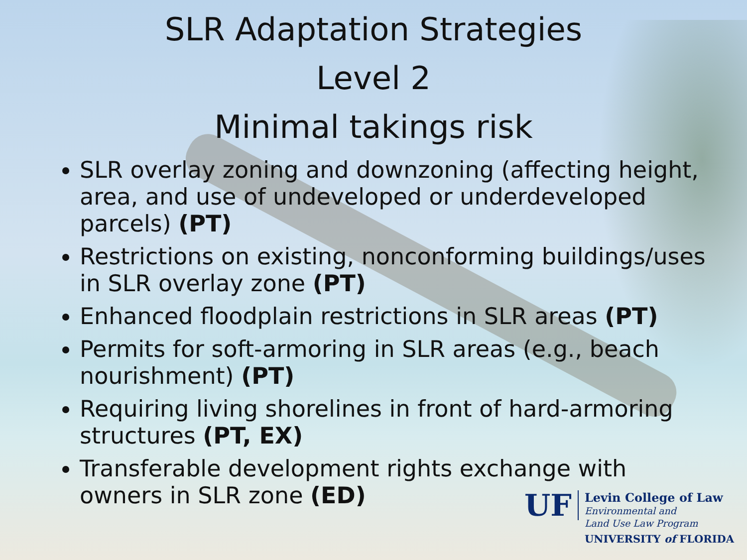SLR Adaptation Strategies
Level 2
Minimal takings risk
SLR overlay zoning and downzoning (affecting height, area, and use of undeveloped or underdeveloped parcels) (PT)
Restrictions on existing, nonconforming buildings/uses in SLR overlay zone (PT)
Enhanced floodplain restrictions in SLR areas (PT)
Permits for soft-armoring in SLR areas (e.g., beach nourishment) (PT)
Requiring living shorelines in front of hard-armoring structures (PT, EX)
Transferable development rights exchange with owners in SLR zone (ED)
UF
Levin College of Law
Environmental and
Land Use Law Program
UNIVERSITY of FLORIDA